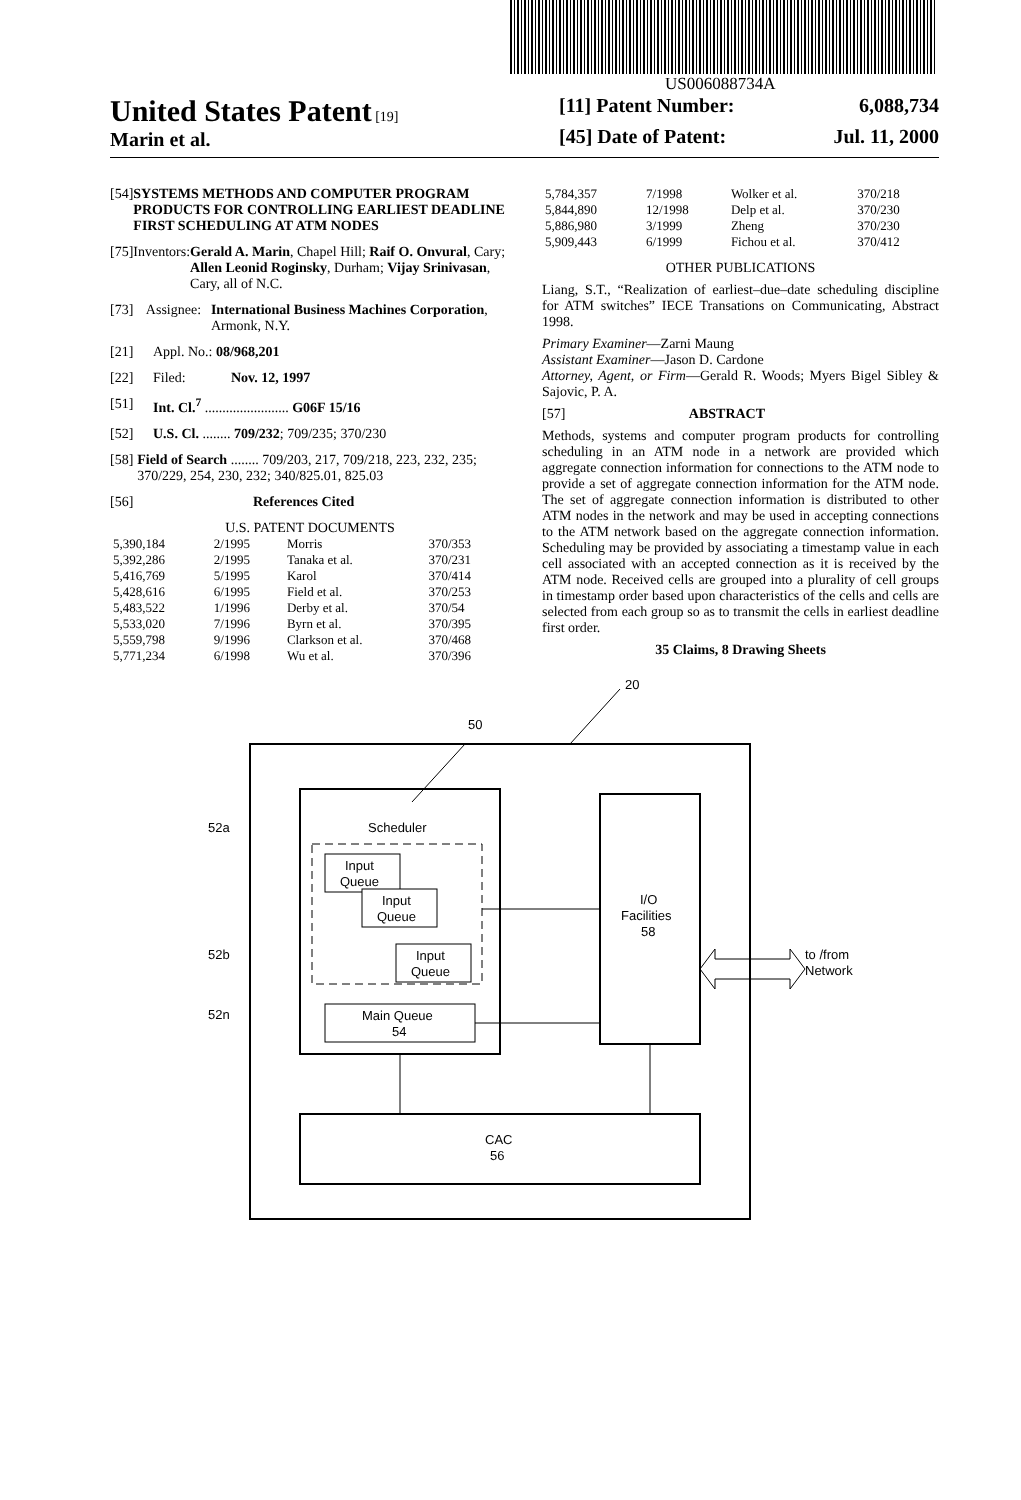US006088734A
United States Patent [19]
Marin et al.
[11] Patent Number: 6,088,734
[45] Date of Patent: Jul. 11, 2000
[54] SYSTEMS METHODS AND COMPUTER PROGRAM PRODUCTS FOR CONTROLLING EARLIEST DEADLINE FIRST SCHEDULING AT ATM NODES
[75] Inventors: Gerald A. Marin, Chapel Hill; Raif O. Onvural, Cary; Allen Leonid Roginsky, Durham; Vijay Srinivasan, Cary, all of N.C.
[73] Assignee: International Business Machines Corporation, Armonk, N.Y.
[21] Appl. No.: 08/968,201
[22] Filed: Nov. 12, 1997
[51] Int. Cl.<sup>7</sup> ........................ G06F 15/16
[52] U.S. Cl. ........ 709/232; 709/235; 370/230
[58] Field of Search ........ 709/203, 217, 709/218, 223, 232, 235; 370/229, 254, 230, 232; 340/825.01, 825.03
[56] References Cited
U.S. PATENT DOCUMENTS
| 5,390,184 | 2/1995 | Morris | 370/353 |
| 5,392,286 | 2/1995 | Tanaka et al. | 370/231 |
| 5,416,769 | 5/1995 | Karol | 370/414 |
| 5,428,616 | 6/1995 | Field et al. | 370/253 |
| 5,483,522 | 1/1996 | Derby et al. | 370/54 |
| 5,533,020 | 7/1996 | Byrn et al. | 370/395 |
| 5,559,798 | 9/1996 | Clarkson et al. | 370/468 |
| 5,771,234 | 6/1998 | Wu et al. | 370/396 |
| 5,784,357 | 7/1998 | Wolker et al. | 370/218 |
| 5,844,890 | 12/1998 | Delp et al. | 370/230 |
| 5,886,980 | 3/1999 | Zheng | 370/230 |
| 5,909,443 | 6/1999 | Fichou et al. | 370/412 |
OTHER PUBLICATIONS
Liang, S.T., “Realization of earliest–due–date scheduling discipline for ATM switches” IECE Transations on Communicating, Abstract 1998.
Primary Examiner—Zarni Maung
Assistant Examiner—Jason D. Cardone
Attorney, Agent, or Firm—Gerald R. Woods; Myers Bigel Sibley & Sajovic, P. A.
[57] ABSTRACT
Methods, systems and computer program products for controlling scheduling in an ATM node in a network are provided which aggregate connection information for connections to the ATM node to provide a set of aggregate connection information for the ATM node. The set of aggregate connection information is distributed to other ATM nodes in the network and may be used in accepting connections to the ATM network based on the aggregate connection information. Scheduling may be provided by associating a timestamp value in each cell associated with an accepted connection as it is received by the ATM node. Received cells are grouped into a plurality of cell groups in timestamp order based upon characteristics of the cells and cells are selected from each group so as to transmit the cells in earliest deadline first order.
35 Claims, 8 Drawing Sheets
20
50
Scheduler
Input
Queue
Input
Queue
Input
Queue
Main Queue
54
I/O
Facilities
58
CAC
56
to /from
Network
52a
52b
52n